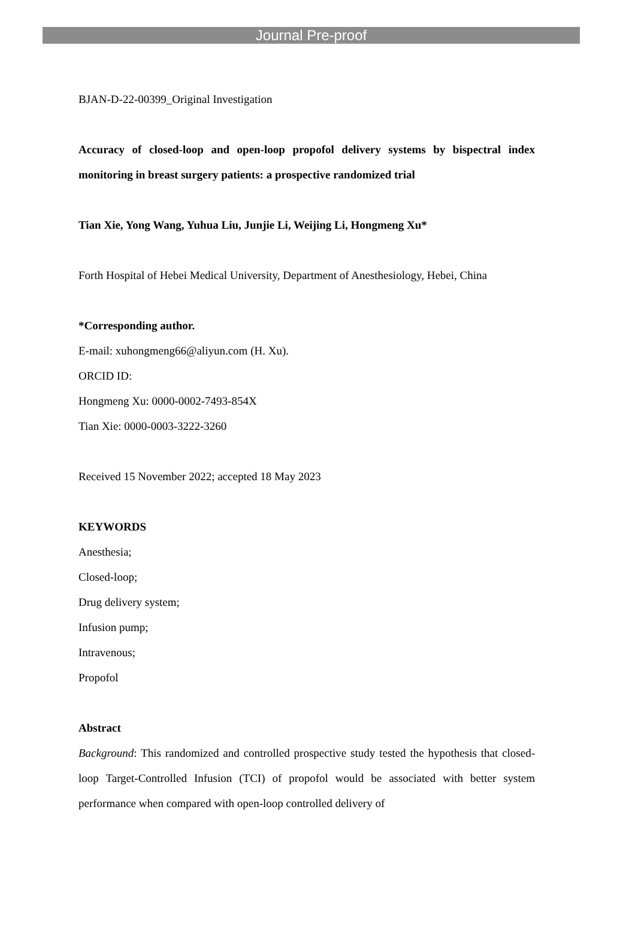Journal Pre-proof
BJAN-D-22-00399_Original Investigation
Accuracy of closed-loop and open-loop propofol delivery systems by bispectral index monitoring in breast surgery patients: a prospective randomized trial
Tian Xie, Yong Wang, Yuhua Liu, Junjie Li, Weijing Li, Hongmeng Xu*
Forth Hospital of Hebei Medical University, Department of Anesthesiology, Hebei, China
*Corresponding author.
E-mail: xuhongmeng66@aliyun.com (H. Xu).
ORCID ID:
Hongmeng Xu: 0000-0002-7493-854X
Tian Xie: 0000-0003-3222-3260
Received 15 November 2022; accepted 18 May 2023
KEYWORDS
Anesthesia;
Closed-loop;
Drug delivery system;
Infusion pump;
Intravenous;
Propofol
Abstract
Background: This randomized and controlled prospective study tested the hypothesis that closed-loop Target-Controlled Infusion (TCI) of propofol would be associated with better system performance when compared with open-loop controlled delivery of